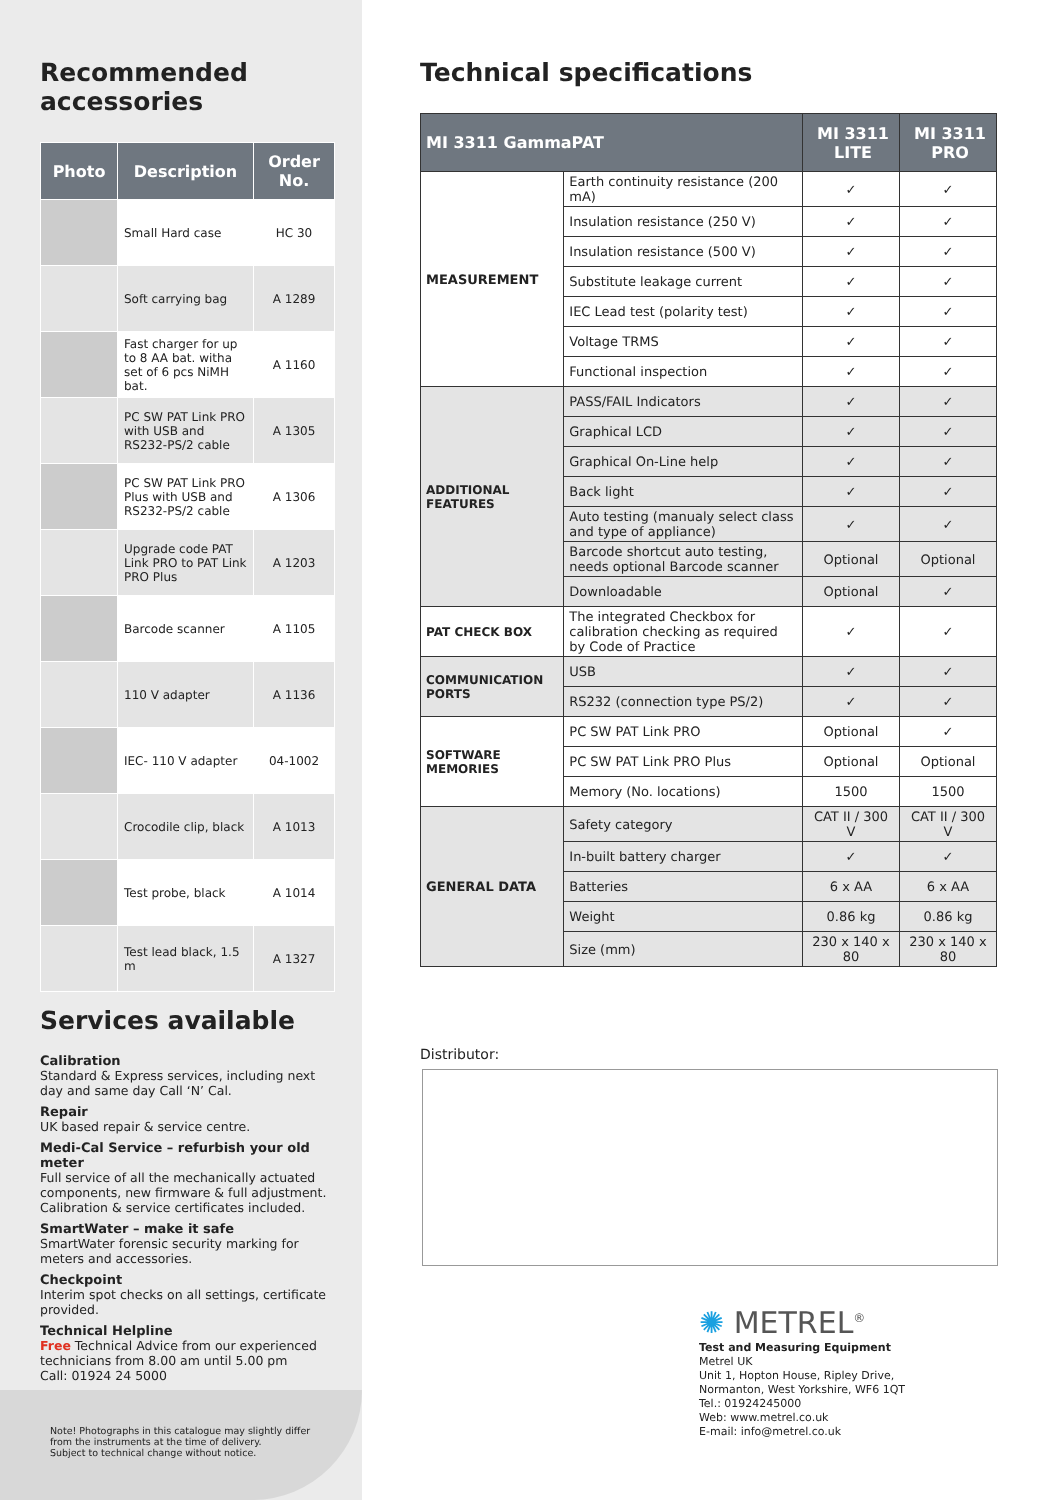Recommended accessories
| Photo | Description | Order No. |
| --- | --- | --- |
| | Small Hard case | HC 30 |
| | Soft carrying bag | A 1289 |
| | Fast charger for up to 8 AA bat. witha set of 6 pcs NiMH bat. | A 1160 |
| | PC SW PAT Link PRO with USB and RS232-PS/2 cable | A 1305 |
| | PC SW PAT Link PRO Plus with USB and RS232-PS/2 cable | A 1306 |
| | Upgrade code PAT Link PRO to PAT Link PRO Plus | A 1203 |
| | Barcode scanner | A 1105 |
| | 110 V adapter | A 1136 |
| | IEC- 110 V adapter | 04-1002 |
| | Crocodile clip, black | A 1013 |
| | Test probe, black | A 1014 |
| | Test lead black, 1.5 m | A 1327 |
Services available
Calibration
Standard & Express services, including next day and same day Call ‘N’ Cal.
Repair
UK based repair & service centre.
Medi-Cal Service – refurbish your old meter
Full service of all the mechanically actuated components, new firmware & full adjustment. Calibration & service certificates included.
SmartWater – make it safe
SmartWater forensic security marking for meters and accessories.
Checkpoint
Interim spot checks on all settings, certificate provided.
Technical Helpline
Free Technical Advice from our experienced technicians from 8.00 am until 5.00 pm
Call: 01924 24 5000
Note! Photographs in this catalogue may slightly differ
from the instruments at the time of delivery.
Subject to technical change without notice.
Technical specifications
| MI 3311 GammaPAT | | MI 3311 LITE | MI 3311 PRO |
| --- | --- | --- | --- |
| MEASUREMENT | Earth continuity resistance (200 mA) | ✓ | ✓ |
| | Insulation resistance (250 V) | ✓ | ✓ |
| | Insulation resistance (500 V) | ✓ | ✓ |
| | Substitute leakage current | ✓ | ✓ |
| | IEC Lead test (polarity test) | ✓ | ✓ |
| | Voltage TRMS | ✓ | ✓ |
| | Functional inspection | ✓ | ✓ |
| ADDITIONAL FEATURES | PASS/FAIL Indicators | ✓ | ✓ |
| | Graphical LCD | ✓ | ✓ |
| | Graphical On-Line help | ✓ | ✓ |
| | Back light | ✓ | ✓ |
| | Auto testing (manualy select class and type of appliance) | ✓ | ✓ |
| | Barcode shortcut auto testing, needs optional Barcode scanner | Optional | Optional |
| | Downloadable | Optional | ✓ |
| PAT CHECK BOX | The integrated Checkbox for calibration checking as required by Code of Practice | ✓ | ✓ |
| COMMUNICATION PORTS | USB | ✓ | ✓ |
| | RS232 (connection type PS/2) | ✓ | ✓ |
| SOFTWARE MEMORIES | PC SW PAT Link PRO | Optional | ✓ |
| | PC SW PAT Link PRO Plus | Optional | Optional |
| | Memory (No. locations) | 1500 | 1500 |
| GENERAL DATA | Safety category | CAT II / 300 V | CAT II / 300 V |
| | In-built battery charger | ✓ | ✓ |
| | Batteries | 6 x AA | 6 x AA |
| | Weight | 0.86 kg | 0.86 kg |
| | Size (mm) | 230 x 140 x 80 | 230 x 140 x 80 |
Distributor:
✺ METREL<sup>®</sup>
Test and Measuring Equipment
Metrel UK
Unit 1, Hopton House, Ripley Drive,
Normanton, West Yorkshire, WF6 1QT
Tel.: 01924245000
Web: www.metrel.co.uk
E-mail: info@metrel.co.uk